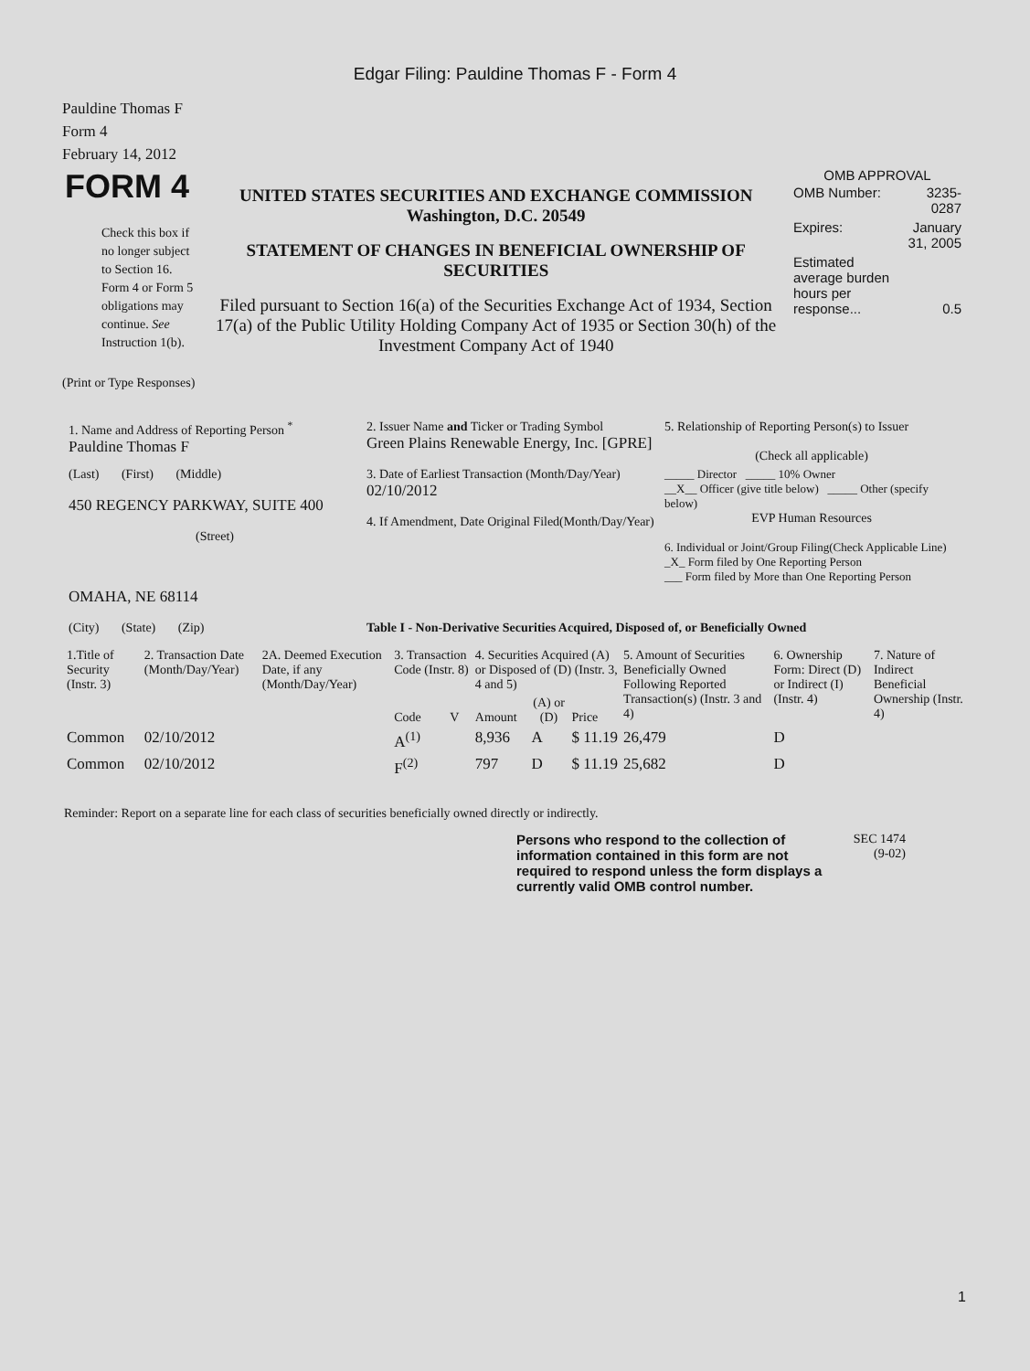Edgar Filing: Pauldine Thomas F - Form 4
Pauldine Thomas F
Form 4
February 14, 2012
| FORM 4 Check this box if no longer subject to Section 16. Form 4 or Form 5 obligations may continue. See Instruction 1(b). | UNITED STATES SECURITIES AND EXCHANGE COMMISSION Washington, D.C. 20549 STATEMENT OF CHANGES IN BENEFICIAL OWNERSHIP OF SECURITIES Filed pursuant to Section 16(a) of the Securities Exchange Act of 1934, Section 17(a) of the Public Utility Holding Company Act of 1935 or Section 30(h) of the Investment Company Act of 1940 | OMB APPROVAL / OMB Number: / 3235-0287 / / Expires: / January 31, 2005 / / Estimated average burden hours per response... / 0.5 / |
(Print or Type Responses)
| 1. Name and Address of Reporting Person <sup>*</sup> Pauldine Thomas F | 2. Issuer Name and Ticker or Trading Symbol Green Plains Renewable Energy, Inc. [GPRE] | 5. Relationship of Reporting Person(s) to Issuer (Check all applicable) |
| (Last) (First) (Middle) 450 REGENCY PARKWAY, SUITE 400 (Street) | 3. Date of Earliest Transaction (Month/Day/Year) 02/10/2012 4. If Amendment, Date Original Filed(Month/Day/Year) | _____ Director _____ 10% Owner __X__ Officer (give title below) _____ Other (specify below) EVP Human Resources 6. Individual or Joint/Group Filing(Check Applicable Line) _X_ Form filed by One Reporting Person ___ Form filed by More than One Reporting Person |
| OMAHA, NE 68114 (City) (State) (Zip) | Table I - Non-Derivative Securities Acquired, Disposed of, or Beneficially Owned | |
| 1.Title of Security (Instr. 3) | 2. Transaction Date (Month/Day/Year) | 2A. Deemed Execution Date, if any (Month/Day/Year) | 3. Transaction Code (Instr. 8) | | 4. Securities Acquired (A) or Disposed of (D) (Instr. 3, 4 and 5) | | | 5. Amount of Securities Beneficially Owned Following Reported Transaction(s) (Instr. 3 and 4) | 6. Ownership Form: Direct (D) or Indirect (I) (Instr. 4) | 7. Nature of Indirect Beneficial Ownership (Instr. 4) |
| --- | --- | --- | --- | --- | --- | --- | --- | --- | --- | --- |
| | | | Code | V | Amount | (A) or (D) | Price | | | |
| Common | 02/10/2012 | | A<sup>(1)</sup> | | 8,936 | A | $ 11.19 | 26,479 | D | |
| Common | 02/10/2012 | | F<sup>(2)</sup> | | 797 | D | $ 11.19 | 25,682 | D | |
Reminder: Report on a separate line for each class of securities beneficially owned directly or indirectly.
| Persons who respond to the collection of information contained in this form are not required to respond unless the form displays a currently valid OMB control number. | SEC 1474 (9-02) |
1